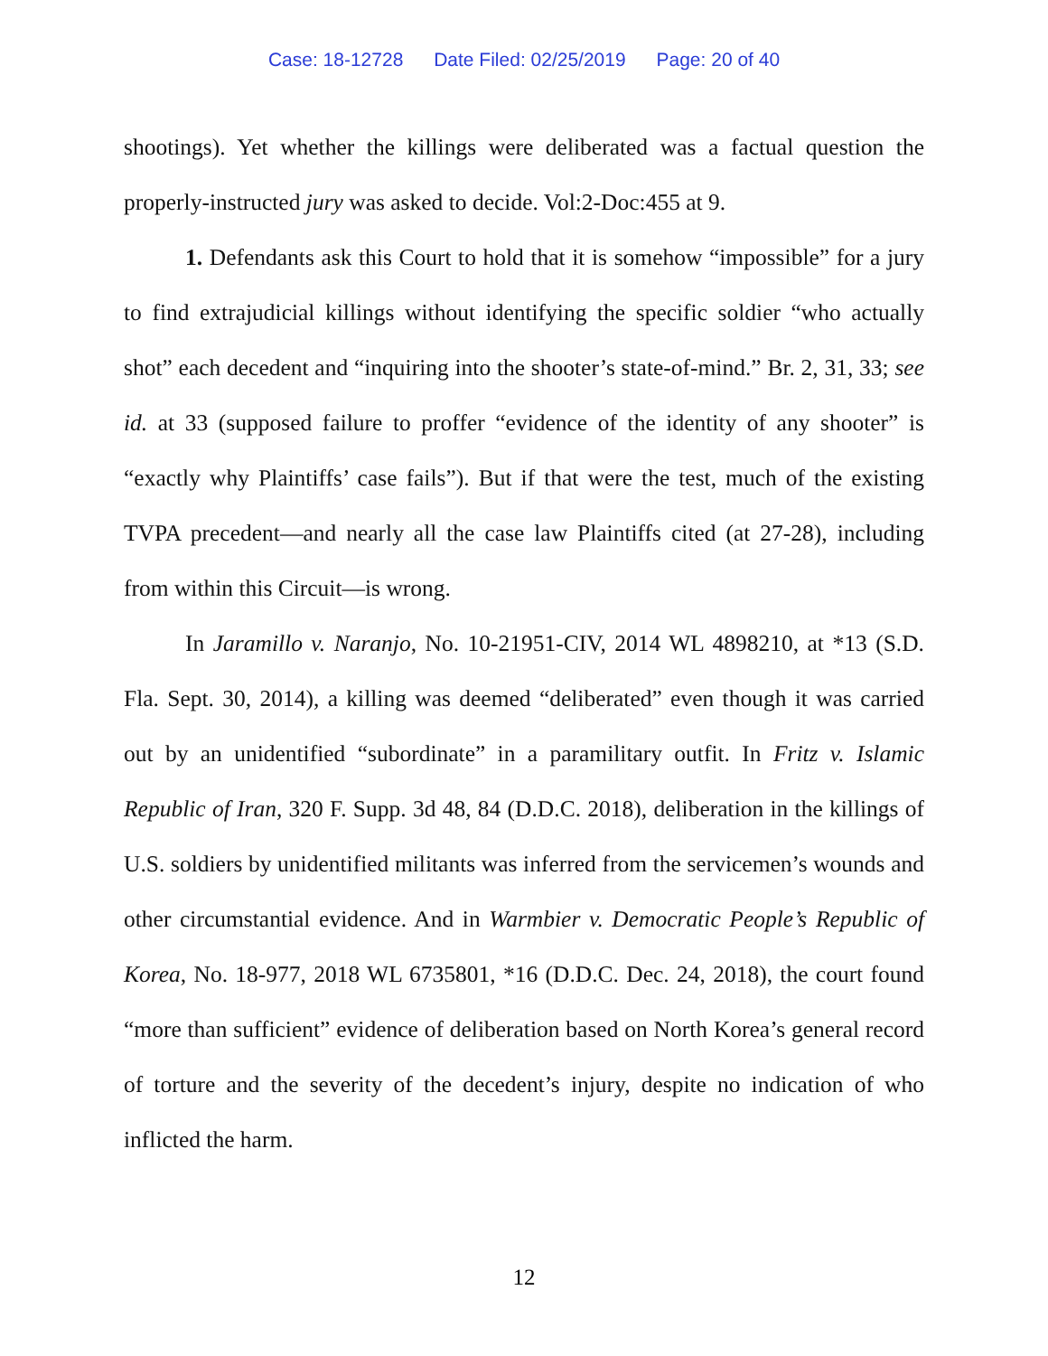Case: 18-12728 Date Filed: 02/25/2019 Page: 20 of 40
shootings). Yet whether the killings were deliberated was a factual question the properly-instructed jury was asked to decide. Vol:2-Doc:455 at 9.
1. Defendants ask this Court to hold that it is somehow “impossible” for a jury to find extrajudicial killings without identifying the specific soldier “who actually shot” each decedent and “inquiring into the shooter’s state-of-mind.” Br. 2, 31, 33; see id. at 33 (supposed failure to proffer “evidence of the identity of any shooter” is “exactly why Plaintiffs’ case fails”). But if that were the test, much of the existing TVPA precedent—and nearly all the case law Plaintiffs cited (at 27-28), including from within this Circuit—is wrong.
In Jaramillo v. Naranjo, No. 10-21951-CIV, 2014 WL 4898210, at *13 (S.D. Fla. Sept. 30, 2014), a killing was deemed “deliberated” even though it was carried out by an unidentified “subordinate” in a paramilitary outfit. In Fritz v. Islamic Republic of Iran, 320 F. Supp. 3d 48, 84 (D.D.C. 2018), deliberation in the killings of U.S. soldiers by unidentified militants was inferred from the servicemen’s wounds and other circumstantial evidence. And in Warmbier v. Democratic People’s Republic of Korea, No. 18-977, 2018 WL 6735801, *16 (D.D.C. Dec. 24, 2018), the court found “more than sufficient” evidence of deliberation based on North Korea’s general record of torture and the severity of the decedent’s injury, despite no indication of who inflicted the harm.
12